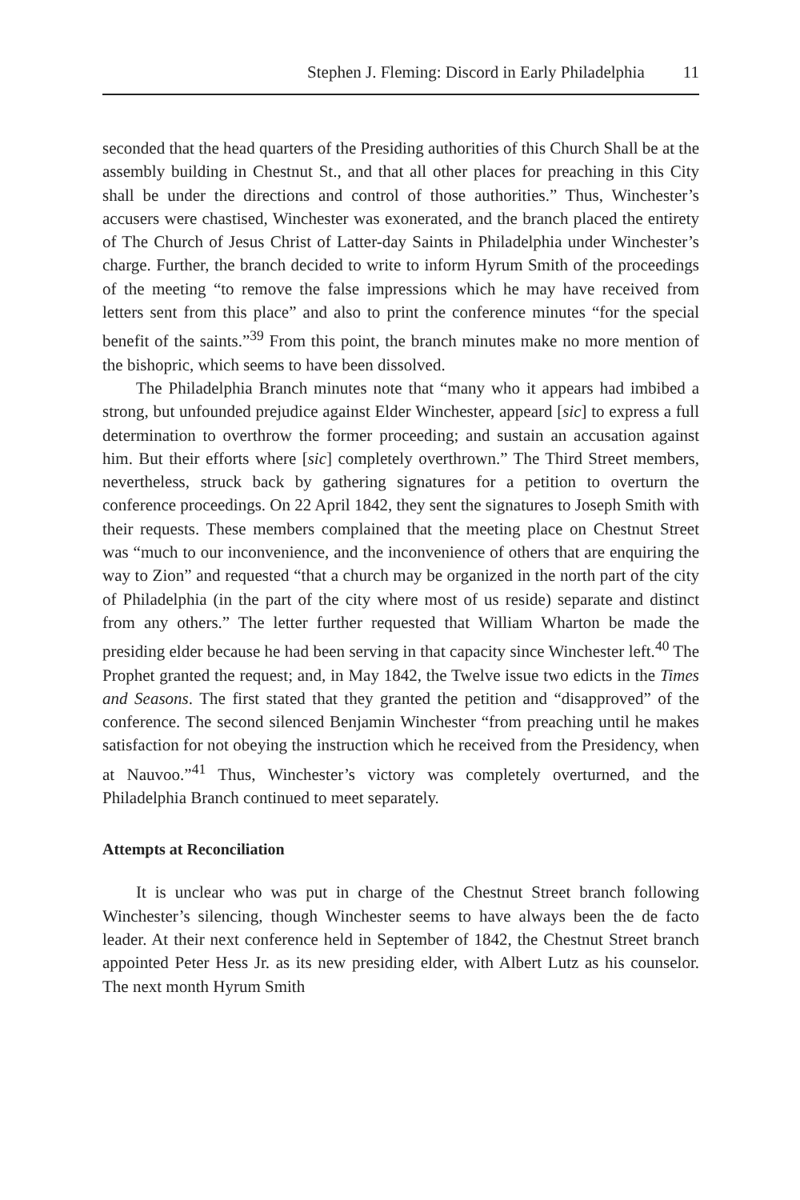Stephen J. Fleming: Discord in Early Philadelphia 11
seconded that the head quarters of the Presiding authorities of this Church Shall be at the assembly building in Chestnut St., and that all other places for preaching in this City shall be under the directions and control of those authorities.” Thus, Winchester’s accusers were chastised, Winchester was exonerated, and the branch placed the entirety of The Church of Jesus Christ of Latter-day Saints in Philadelphia under Winchester’s charge. Further, the branch decided to write to inform Hyrum Smith of the proceedings of the meeting “to remove the false impressions which he may have received from letters sent from this place” and also to print the conference minutes “for the special benefit of the saints.”<sup>39</sup> From this point, the branch minutes make no more mention of the bishopric, which seems to have been dissolved.
The Philadelphia Branch minutes note that “many who it appears had imbibed a strong, but unfounded prejudice against Elder Winchester, appeard [sic] to express a full determination to overthrow the former proceeding; and sustain an accusation against him. But their efforts where [sic] completely overthrown.” The Third Street members, nevertheless, struck back by gathering signatures for a petition to overturn the conference proceedings. On 22 April 1842, they sent the signatures to Joseph Smith with their requests. These members complained that the meeting place on Chestnut Street was “much to our inconvenience, and the inconvenience of others that are enquiring the way to Zion” and requested “that a church may be organized in the north part of the city of Philadelphia (in the part of the city where most of us reside) separate and distinct from any others.” The letter further requested that William Wharton be made the presiding elder because he had been serving in that capacity since Winchester left.<sup>40</sup> The Prophet granted the request; and, in May 1842, the Twelve issue two edicts in the Times and Seasons. The first stated that they granted the petition and “disapproved” of the conference. The second silenced Benjamin Winchester “from preaching until he makes satisfaction for not obeying the instruction which he received from the Presidency, when at Nauvoo.”<sup>41</sup> Thus, Winchester’s victory was completely overturned, and the Philadelphia Branch continued to meet separately.
Attempts at Reconciliation
It is unclear who was put in charge of the Chestnut Street branch following Winchester’s silencing, though Winchester seems to have always been the de facto leader. At their next conference held in September of 1842, the Chestnut Street branch appointed Peter Hess Jr. as its new presiding elder, with Albert Lutz as his counselor. The next month Hyrum Smith